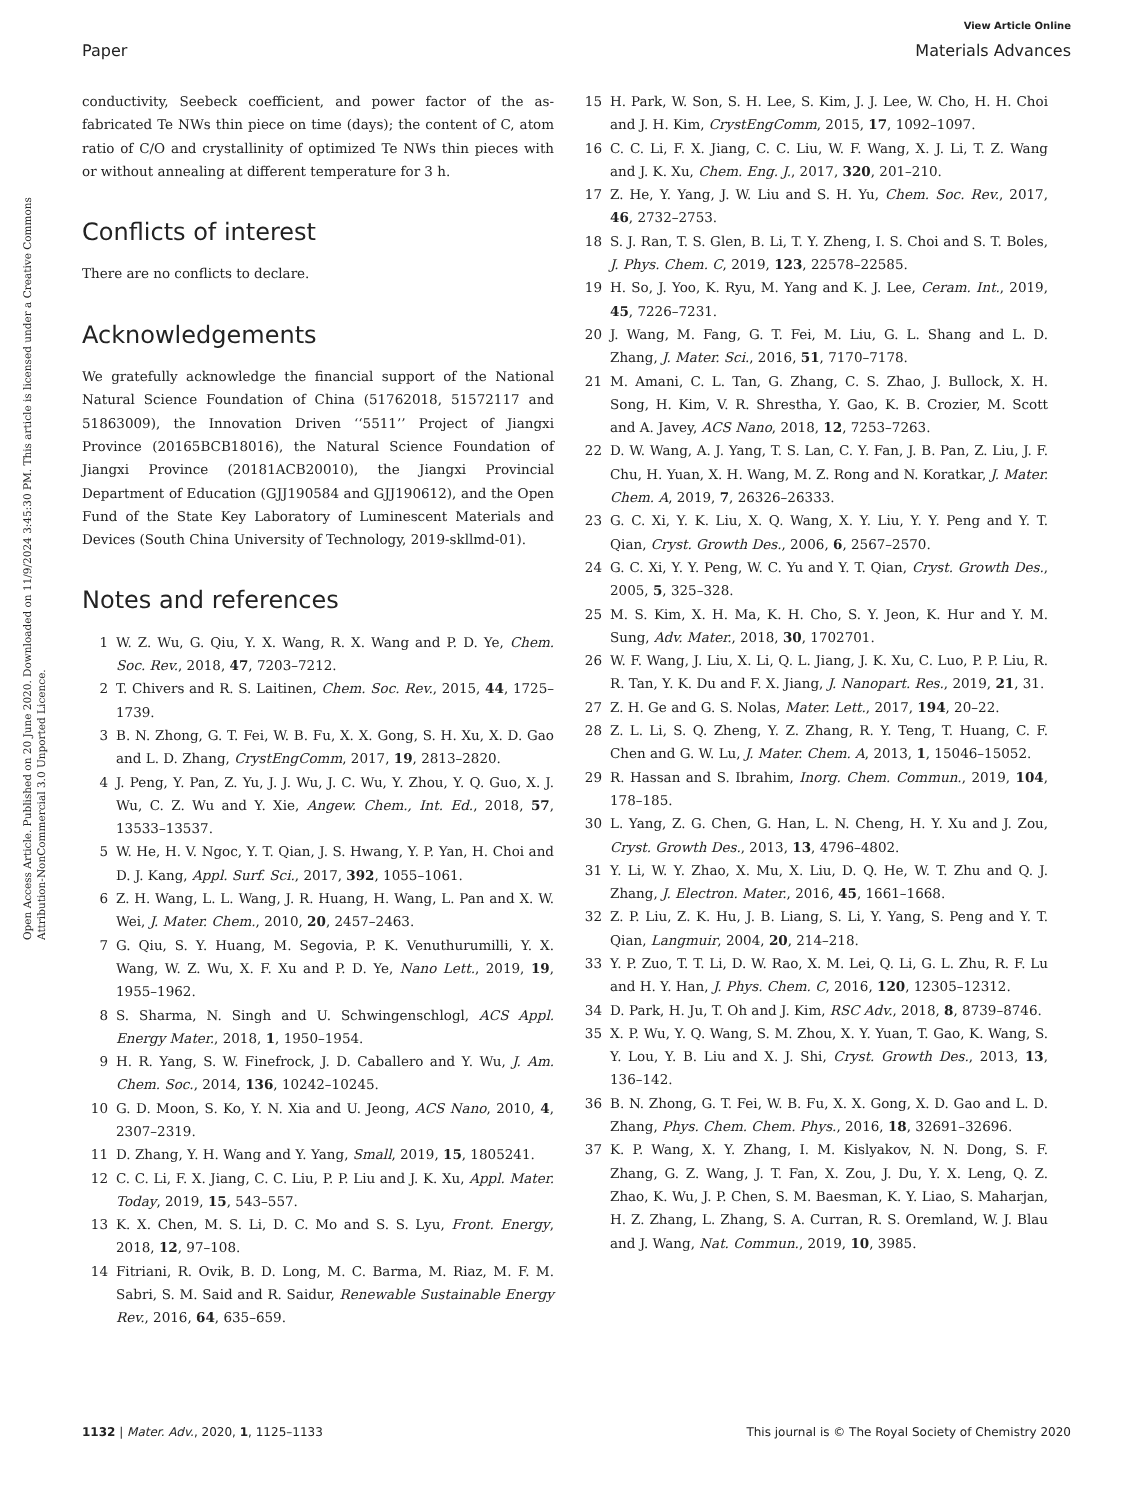Open Access Article. Published on 20 June 2020. Downloaded on 11/9/2024 3:45:30 PM. This article is licensed under a Creative Commons Attribution-NonCommercial 3.0 Unported Licence.
View Article Online
Paper Materials Advances
conductivity, Seebeck coefficient, and power factor of the as-fabricated Te NWs thin piece on time (days); the content of C, atom ratio of C/O and crystallinity of optimized Te NWs thin pieces with or without annealing at different temperature for 3 h.
Conflicts of interest
There are no conflicts to declare.
Acknowledgements
We gratefully acknowledge the financial support of the National Natural Science Foundation of China (51762018, 51572117 and 51863009), the Innovation Driven ‘‘5511’’ Project of Jiangxi Province (20165BCB18016), the Natural Science Foundation of Jiangxi Province (20181ACB20010), the Jiangxi Provincial Department of Education (GJJ190584 and GJJ190612), and the Open Fund of the State Key Laboratory of Luminescent Materials and Devices (South China University of Technology, 2019-skllmd-01).
Notes and references
1 W. Z. Wu, G. Qiu, Y. X. Wang, R. X. Wang and P. D. Ye, Chem. Soc. Rev., 2018, 47, 7203–7212.
2 T. Chivers and R. S. Laitinen, Chem. Soc. Rev., 2015, 44, 1725–1739.
3 B. N. Zhong, G. T. Fei, W. B. Fu, X. X. Gong, S. H. Xu, X. D. Gao and L. D. Zhang, CrystEngComm, 2017, 19, 2813–2820.
4 J. Peng, Y. Pan, Z. Yu, J. J. Wu, J. C. Wu, Y. Zhou, Y. Q. Guo, X. J. Wu, C. Z. Wu and Y. Xie, Angew. Chem., Int. Ed., 2018, 57, 13533–13537.
5 W. He, H. V. Ngoc, Y. T. Qian, J. S. Hwang, Y. P. Yan, H. Choi and D. J. Kang, Appl. Surf. Sci., 2017, 392, 1055–1061.
6 Z. H. Wang, L. L. Wang, J. R. Huang, H. Wang, L. Pan and X. W. Wei, J. Mater. Chem., 2010, 20, 2457–2463.
7 G. Qiu, S. Y. Huang, M. Segovia, P. K. Venuthurumilli, Y. X. Wang, W. Z. Wu, X. F. Xu and P. D. Ye, Nano Lett., 2019, 19, 1955–1962.
8 S. Sharma, N. Singh and U. Schwingenschlogl, ACS Appl. Energy Mater., 2018, 1, 1950–1954.
9 H. R. Yang, S. W. Finefrock, J. D. Caballero and Y. Wu, J. Am. Chem. Soc., 2014, 136, 10242–10245.
10 G. D. Moon, S. Ko, Y. N. Xia and U. Jeong, ACS Nano, 2010, 4, 2307–2319.
11 D. Zhang, Y. H. Wang and Y. Yang, Small, 2019, 15, 1805241.
12 C. C. Li, F. X. Jiang, C. C. Liu, P. P. Liu and J. K. Xu, Appl. Mater. Today, 2019, 15, 543–557.
13 K. X. Chen, M. S. Li, D. C. Mo and S. S. Lyu, Front. Energy, 2018, 12, 97–108.
14 Fitriani, R. Ovik, B. D. Long, M. C. Barma, M. Riaz, M. F. M. Sabri, S. M. Said and R. Saidur, Renewable Sustainable Energy Rev., 2016, 64, 635–659.
15 H. Park, W. Son, S. H. Lee, S. Kim, J. J. Lee, W. Cho, H. H. Choi and J. H. Kim, CrystEngComm, 2015, 17, 1092–1097.
16 C. C. Li, F. X. Jiang, C. C. Liu, W. F. Wang, X. J. Li, T. Z. Wang and J. K. Xu, Chem. Eng. J., 2017, 320, 201–210.
17 Z. He, Y. Yang, J. W. Liu and S. H. Yu, Chem. Soc. Rev., 2017, 46, 2732–2753.
18 S. J. Ran, T. S. Glen, B. Li, T. Y. Zheng, I. S. Choi and S. T. Boles, J. Phys. Chem. C, 2019, 123, 22578–22585.
19 H. So, J. Yoo, K. Ryu, M. Yang and K. J. Lee, Ceram. Int., 2019, 45, 7226–7231.
20 J. Wang, M. Fang, G. T. Fei, M. Liu, G. L. Shang and L. D. Zhang, J. Mater. Sci., 2016, 51, 7170–7178.
21 M. Amani, C. L. Tan, G. Zhang, C. S. Zhao, J. Bullock, X. H. Song, H. Kim, V. R. Shrestha, Y. Gao, K. B. Crozier, M. Scott and A. Javey, ACS Nano, 2018, 12, 7253–7263.
22 D. W. Wang, A. J. Yang, T. S. Lan, C. Y. Fan, J. B. Pan, Z. Liu, J. F. Chu, H. Yuan, X. H. Wang, M. Z. Rong and N. Koratkar, J. Mater. Chem. A, 2019, 7, 26326–26333.
23 G. C. Xi, Y. K. Liu, X. Q. Wang, X. Y. Liu, Y. Y. Peng and Y. T. Qian, Cryst. Growth Des., 2006, 6, 2567–2570.
24 G. C. Xi, Y. Y. Peng, W. C. Yu and Y. T. Qian, Cryst. Growth Des., 2005, 5, 325–328.
25 M. S. Kim, X. H. Ma, K. H. Cho, S. Y. Jeon, K. Hur and Y. M. Sung, Adv. Mater., 2018, 30, 1702701.
26 W. F. Wang, J. Liu, X. Li, Q. L. Jiang, J. K. Xu, C. Luo, P. P. Liu, R. R. Tan, Y. K. Du and F. X. Jiang, J. Nanopart. Res., 2019, 21, 31.
27 Z. H. Ge and G. S. Nolas, Mater. Lett., 2017, 194, 20–22.
28 Z. L. Li, S. Q. Zheng, Y. Z. Zhang, R. Y. Teng, T. Huang, C. F. Chen and G. W. Lu, J. Mater. Chem. A, 2013, 1, 15046–15052.
29 R. Hassan and S. Ibrahim, Inorg. Chem. Commun., 2019, 104, 178–185.
30 L. Yang, Z. G. Chen, G. Han, L. N. Cheng, H. Y. Xu and J. Zou, Cryst. Growth Des., 2013, 13, 4796–4802.
31 Y. Li, W. Y. Zhao, X. Mu, X. Liu, D. Q. He, W. T. Zhu and Q. J. Zhang, J. Electron. Mater., 2016, 45, 1661–1668.
32 Z. P. Liu, Z. K. Hu, J. B. Liang, S. Li, Y. Yang, S. Peng and Y. T. Qian, Langmuir, 2004, 20, 214–218.
33 Y. P. Zuo, T. T. Li, D. W. Rao, X. M. Lei, Q. Li, G. L. Zhu, R. F. Lu and H. Y. Han, J. Phys. Chem. C, 2016, 120, 12305–12312.
34 D. Park, H. Ju, T. Oh and J. Kim, RSC Adv., 2018, 8, 8739–8746.
35 X. P. Wu, Y. Q. Wang, S. M. Zhou, X. Y. Yuan, T. Gao, K. Wang, S. Y. Lou, Y. B. Liu and X. J. Shi, Cryst. Growth Des., 2013, 13, 136–142.
36 B. N. Zhong, G. T. Fei, W. B. Fu, X. X. Gong, X. D. Gao and L. D. Zhang, Phys. Chem. Chem. Phys., 2016, 18, 32691–32696.
37 K. P. Wang, X. Y. Zhang, I. M. Kislyakov, N. N. Dong, S. F. Zhang, G. Z. Wang, J. T. Fan, X. Zou, J. Du, Y. X. Leng, Q. Z. Zhao, K. Wu, J. P. Chen, S. M. Baesman, K. Y. Liao, S. Maharjan, H. Z. Zhang, L. Zhang, S. A. Curran, R. S. Oremland, W. J. Blau and J. Wang, Nat. Commun., 2019, 10, 3985.
1132 | Mater. Adv., 2020, 1, 1125–1133 This journal is © The Royal Society of Chemistry 2020